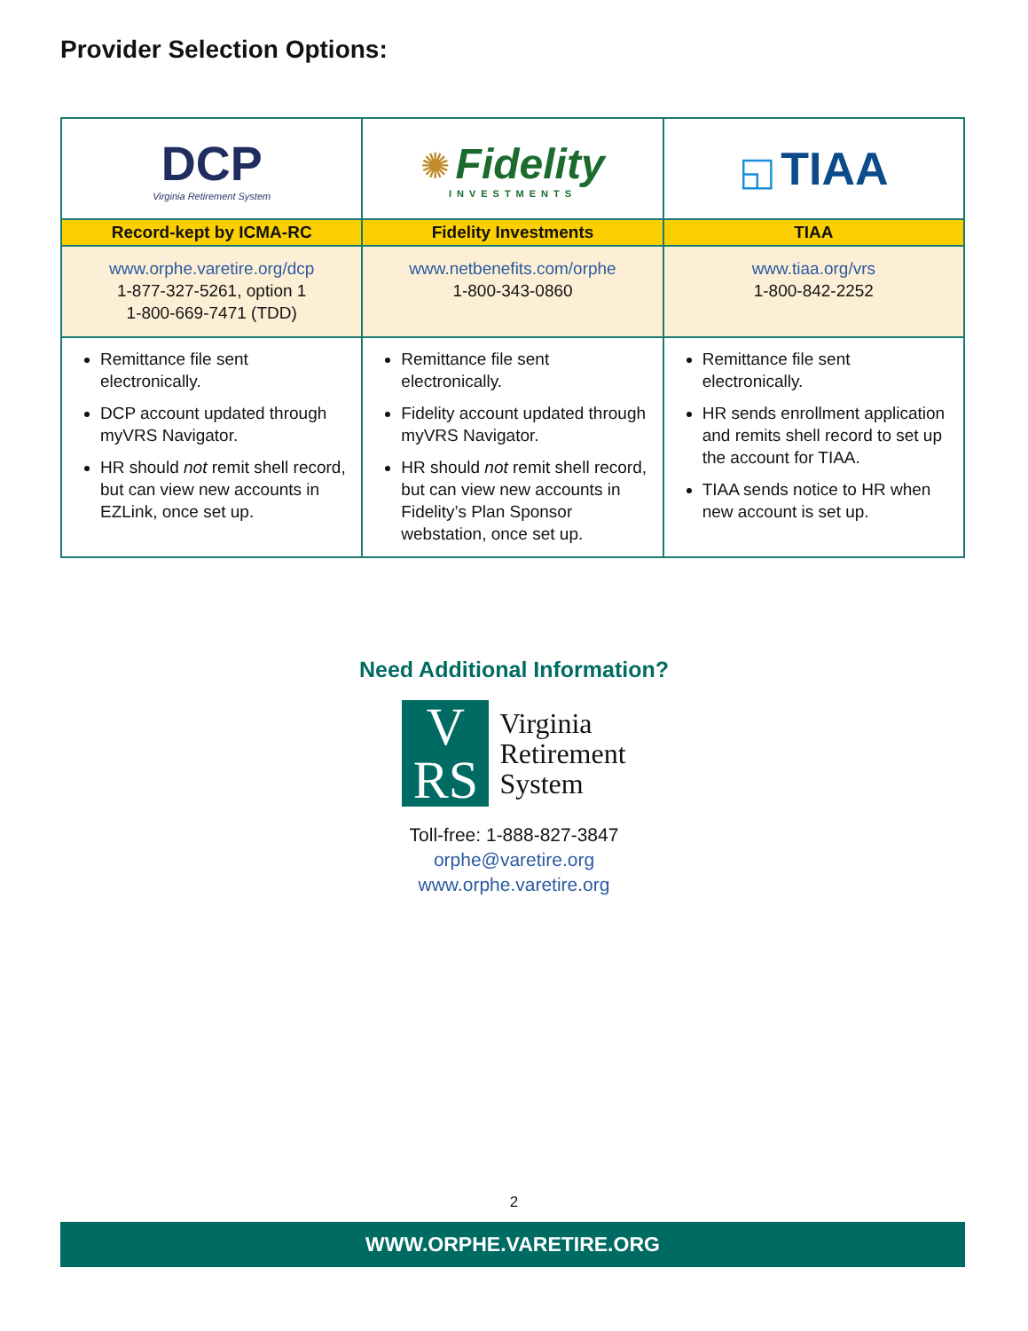Provider Selection Options:
| DCP Virginia Retirement System | ✺ Fidelity INVESTMENTS | ◱ TIAA |
| Record-kept by ICMA-RC | Fidelity Investments | TIAA |
| www.orphe.varetire.org/dcp 1-877-327-5261, option 1 1-800-669-7471 (TDD) | www.netbenefits.com/orphe 1-800-343-0860 | www.tiaa.org/vrs 1-800-842-2252 |
| Remittance file sent electronically. DCP account updated through myVRS Navigator. HR should not remit shell record, but can view new accounts in EZLink, once set up. | Remittance file sent electronically. Fidelity account updated through myVRS Navigator. HR should not remit shell record, but can view new accounts in Fidelity’s Plan Sponsor webstation, once set up. | Remittance file sent electronically. HR sends enrollment application and remits shell record to set up the account for TIAA. TIAA sends notice to HR when new account is set up. |
Need Additional Information?
V
RS
Virginia
Retirement
System
Toll-free: 1-888-827-3847
orphe@varetire.org
www.orphe.varetire.org
2
WWW.ORPHE.VARETIRE.ORG